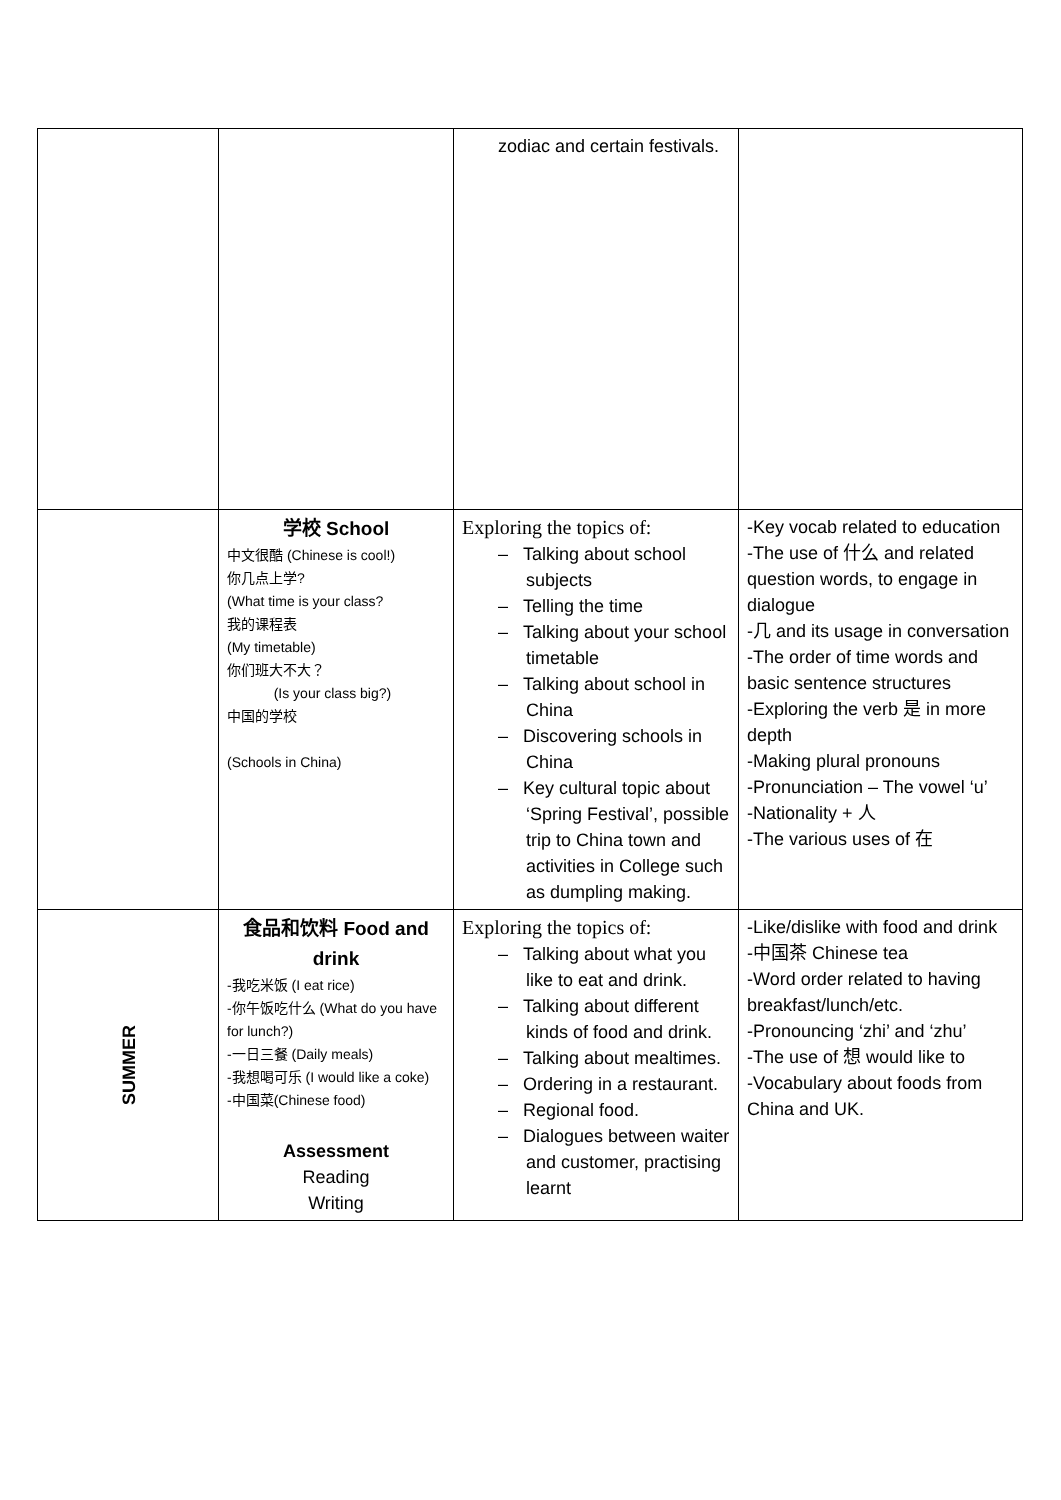| | | zodiac and certain festivals. | |
| | 学校 School 中文很酷 (Chinese is cool!) 你几点上学? (What time is your class? 我的课程表 (My timetable) 你们班大不大？ (Is your class big?) 中国的学校 (Schools in China) | Exploring the topics of: – Talking about school subjects – Telling the time – Talking about your school timetable – Talking about school in China – Discovering schools in China – Key cultural topic about ‘Spring Festival’, possible trip to China town and activities in College such as dumpling making. | -Key vocab related to education -The use of 什么 and related question words, to engage in dialogue -几 and its usage in conversation -The order of time words and basic sentence structures -Exploring the verb 是 in more depth -Making plural pronouns -Pronunciation – The vowel ‘u’ -Nationality + 人 -The various uses of 在 |
| SUMMER | 食品和饮料 Food and drink -我吃米饭 (I eat rice) -你午饭吃什么 (What do you have for lunch?) -一日三餐 (Daily meals) -我想喝可乐 (I would like a coke) -中国菜(Chinese food) Assessment Reading Writing | Exploring the topics of: – Talking about what you like to eat and drink. – Talking about different kinds of food and drink. – Talking about mealtimes. – Ordering in a restaurant. – Regional food. – Dialogues between waiter and customer, practising learnt | -Like/dislike with food and drink -中国茶 Chinese tea -Word order related to having breakfast/lunch/etc. -Pronouncing ‘zhi’ and ‘zhu’ -The use of 想 would like to -Vocabulary about foods from China and UK. |